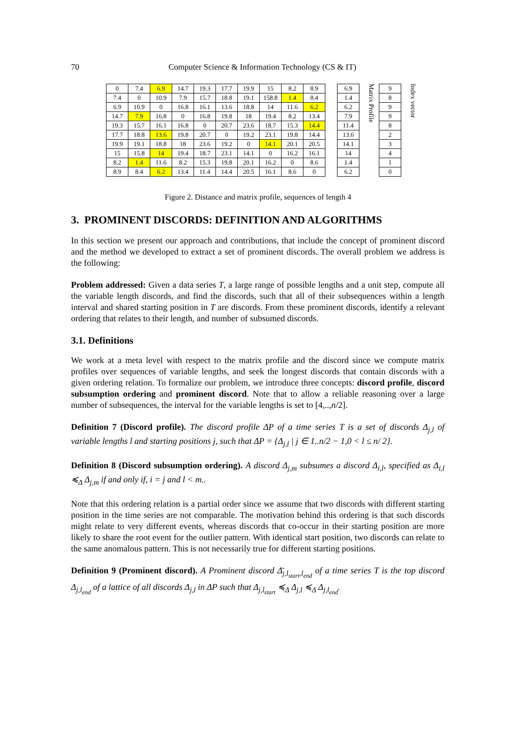70 Computer Science & Information Technology (CS & IT)
| 0 | 7.4 | 6.9 | 14.7 | 19.3 | 17.7 | 19.9 | 15 | 8.2 | 8.9 | | 6.9 |
| 7.4 | 0 | 10.9 | 7.9 | 15.7 | 18.8 | 19.1 | 158.8 | 1.4 | 8.4 | | 1.4 |
| 6.9 | 10.9 | 0 | 16.8 | 16.1 | 13.6 | 18.8 | 14 | 11.6 | 6.2 | | 6.2 |
| 14.7 | 7.9 | 16.8 | 0 | 16.8 | 19.8 | 18 | 19.4 | 8.2 | 13.4 | | 7.9 |
| 19.3 | 15.7 | 16.1 | 16.8 | 0 | 20.7 | 23.6 | 18.7 | 15.3 | 14.4 | | 11.4 |
| 17.7 | 18.8 | 13.6 | 19.8 | 20.7 | 0 | 19.2 | 23.1 | 19.8 | 14.4 | | 13.6 |
| 19.9 | 19.1 | 18.8 | 18 | 23.6 | 19.2 | 0 | 14.1 | 20.1 | 20.5 | | 14.1 |
| 15 | 15.8 | 14 | 19.4 | 18.7 | 23.1 | 14.1 | 0 | 16.2 | 16.1 | | 14 |
| 8.2 | 1.4 | 11.6 | 8.2 | 15.3 | 19.8 | 20.1 | 16.2 | 0 | 8.6 | | 1.4 |
| 8.9 | 8.4 | 6.2 | 13.4 | 11.4 | 14.4 | 20.5 | 16.1 | 8.6 | 0 | | 6.2 |
Matrix Profile
| 9 |
| 8 |
| 9 |
| 9 |
| 8 |
| 2 |
| 3 |
| 4 |
| 1 |
| 0 |
Index vector
Figure 2. Distance and matrix profile, sequences of length 4
3. PROMINENT DISCORDS: DEFINITION AND ALGORITHMS
In this section we present our approach and contributions, that include the concept of prominent discord and the method we developed to extract a set of prominent discords. The overall problem we address is the following:
Problem addressed: Given a data series T, a large range of possible lengths and a unit step, compute all the variable length discords, and find the discords, such that all of their subsequences within a length interval and shared starting position in T are discords. From these prominent discords, identify a relevant ordering that relates to their length, and number of subsumed discords.
3.1. Definitions
We work at a meta level with respect to the matrix profile and the discord since we compute matrix profiles over sequences of variable lengths, and seek the longest discords that contain discords with a given ordering relation. To formalize our problem, we introduce three concepts: discord profile, discord subsumption ordering and prominent discord. Note that to allow a reliable reasoning over a large number of subsequences, the interval for the variable lengths is set to [4,..,n/2].
Definition 7 (Discord profile). The discord profile ΔP of a time series T is a set of discords Δ<sub>j,l</sub> of variable lengths l and starting positions j, such that ΔP = {Δ<sub>j,l</sub> | j ∈ 1..n/2 − 1,0 < l ≤ n/ 2}.
Definition 8 (Discord subsumption ordering). A discord Δ<sub>j,m</sub> subsumes a discord Δ<sub>i,l</sub>, specified as Δ<sub>i,l</sub> ≼<sub>Δ</sub> Δ<sub>j,m</sub> if and only if, i = j and l < m..
Note that this ordering relation is a partial order since we assume that two discords with different starting position in the time series are not comparable. The motivation behind this ordering is that such discords might relate to very different events, whereas discords that co-occur in their starting position are more likely to share the root event for the outlier pattern. With identical start position, two discords can relate to the same anomalous pattern. This is not necessarily true for different starting positions.
Definition 9 (Prominent discord). A Prominent discord Δ̄<sub>j,l<sub>start</sub>,l<sub>end</sub></sub> of a time series T is the top discord Δ<sub>j,l<sub>end</sub></sub> of a lattice of all discords Δ<sub>j,l</sub> in ΔP such that Δ<sub>j,l<sub>start</sub></sub> ≼<sub>Δ</sub> Δ<sub>j,l</sub> ≼<sub>Δ</sub> Δ<sub>j,l<sub>end</sub></sub>.